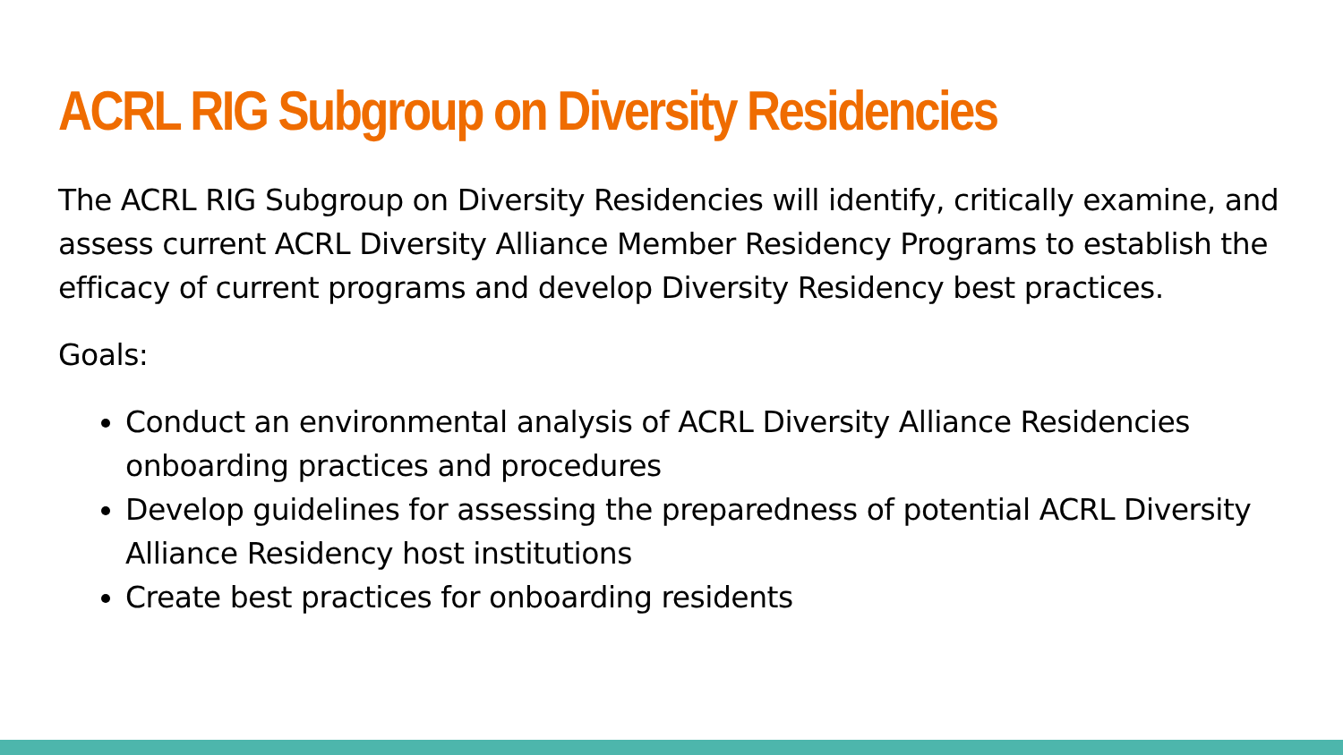ACRL RIG Subgroup on Diversity Residencies
The ACRL RIG Subgroup on Diversity Residencies will identify, critically examine, and assess current ACRL Diversity Alliance Member Residency Programs to establish the efficacy of current programs and develop Diversity Residency best practices.
Goals:
Conduct an environmental analysis of ACRL Diversity Alliance Residencies onboarding practices and procedures
Develop guidelines for assessing the preparedness of potential ACRL Diversity Alliance Residency host institutions
Create best practices for onboarding residents